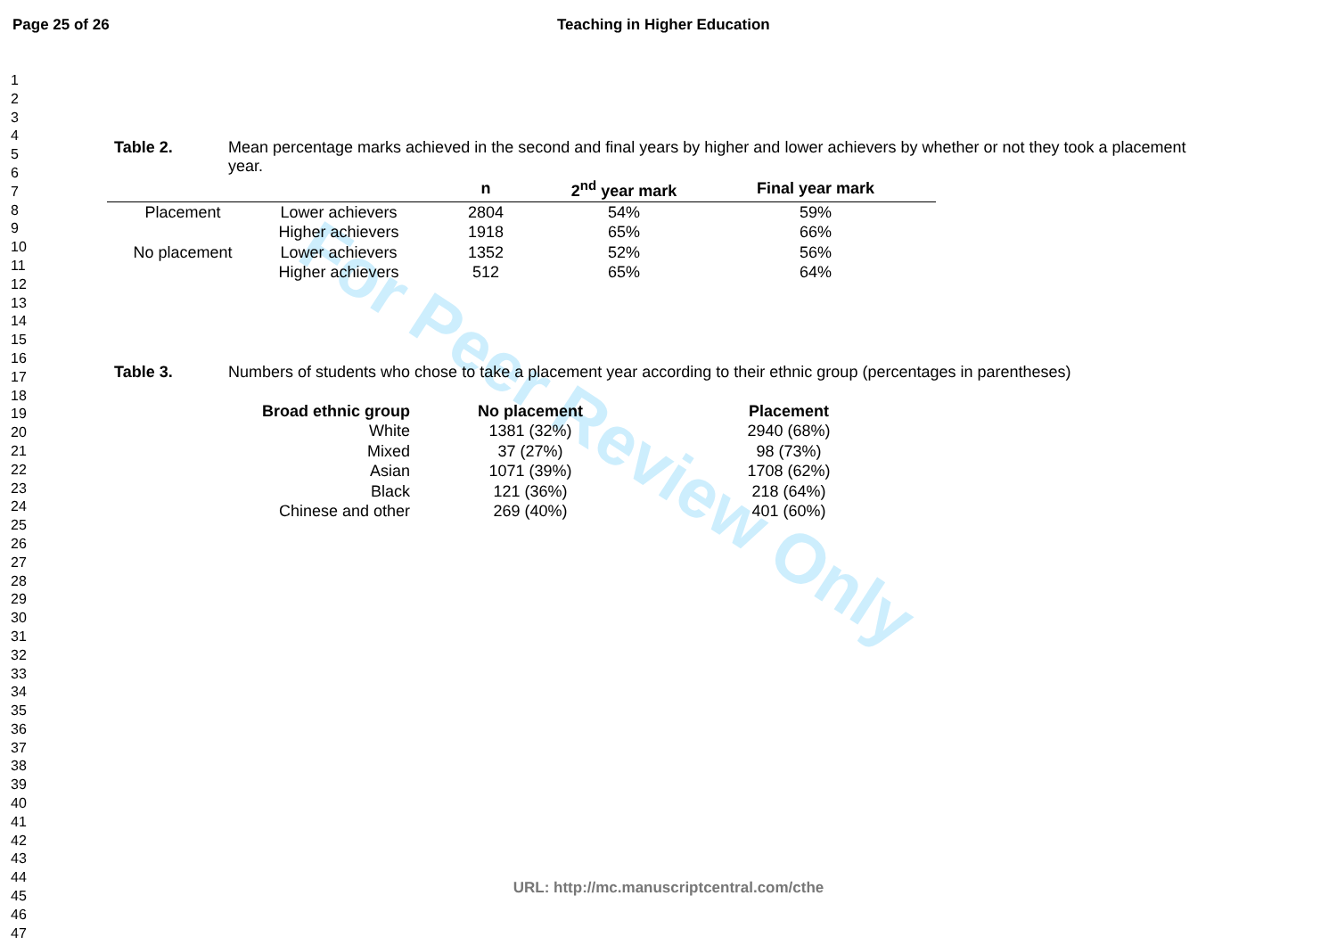For Peer Review Only
Page 25 of 26 Teaching in Higher Education
1
2
3
4
5
6
7
8
9
10
11
12
13
14
15
16
17
18
19
20
21
22
23
24
25
26
27
28
29
30
31
32
33
34
35
36
37
38
39
40
41
42
43
44
45
46
47
Table 2. Mean percentage marks achieved in the second and final years by higher and lower achievers by whether or not they took a placement year.
| | | n | 2<sup>nd</sup> year mark | Final year mark |
| --- | --- | --- | --- | --- |
| Placement | Lower achievers | 2804 | 54% | 59% |
| | Higher achievers | 1918 | 65% | 66% |
| No placement | Lower achievers | 1352 | 52% | 56% |
| | Higher achievers | 512 | 65% | 64% |
Table 3. Numbers of students who chose to take a placement year according to their ethnic group (percentages in parentheses)
| Broad ethnic group | No placement | Placement |
| --- | --- | --- |
| White | 1381 (32%) | 2940 (68%) |
| Mixed | 37 (27%) | 98 (73%) |
| Asian | 1071 (39%) | 1708 (62%) |
| Black | 121 (36%) | 218 (64%) |
| Chinese and other | 269 (40%) | 401 (60%) |
URL: http://mc.manuscriptcentral.com/cthe